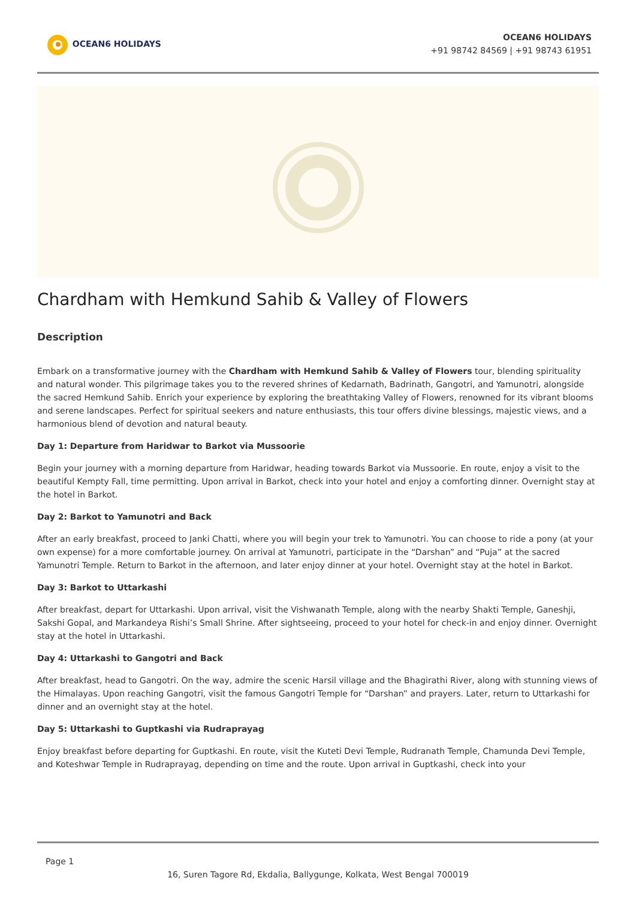OCEAN6 HOLIDAYS
OCEAN6 HOLIDAYS
+91 98742 84569 | +91 98743 61951
Chardham with Hemkund Sahib & Valley of Flowers
Description
Embark on a transformative journey with the Chardham with Hemkund Sahib & Valley of Flowers tour, blending spirituality and natural wonder. This pilgrimage takes you to the revered shrines of Kedarnath, Badrinath, Gangotri, and Yamunotri, alongside the sacred Hemkund Sahib. Enrich your experience by exploring the breathtaking Valley of Flowers, renowned for its vibrant blooms and serene landscapes. Perfect for spiritual seekers and nature enthusiasts, this tour offers divine blessings, majestic views, and a harmonious blend of devotion and natural beauty.
Day 1: Departure from Haridwar to Barkot via Mussoorie
Begin your journey with a morning departure from Haridwar, heading towards Barkot via Mussoorie. En route, enjoy a visit to the beautiful Kempty Fall, time permitting. Upon arrival in Barkot, check into your hotel and enjoy a comforting dinner. Overnight stay at the hotel in Barkot.
Day 2: Barkot to Yamunotri and Back
After an early breakfast, proceed to Janki Chatti, where you will begin your trek to Yamunotri. You can choose to ride a pony (at your own expense) for a more comfortable journey. On arrival at Yamunotri, participate in the “Darshan” and “Puja” at the sacred Yamunotri Temple. Return to Barkot in the afternoon, and later enjoy dinner at your hotel. Overnight stay at the hotel in Barkot.
Day 3: Barkot to Uttarkashi
After breakfast, depart for Uttarkashi. Upon arrival, visit the Vishwanath Temple, along with the nearby Shakti Temple, Ganeshji, Sakshi Gopal, and Markandeya Rishi’s Small Shrine. After sightseeing, proceed to your hotel for check-in and enjoy dinner. Overnight stay at the hotel in Uttarkashi.
Day 4: Uttarkashi to Gangotri and Back
After breakfast, head to Gangotri. On the way, admire the scenic Harsil village and the Bhagirathi River, along with stunning views of the Himalayas. Upon reaching Gangotri, visit the famous Gangotri Temple for “Darshan” and prayers. Later, return to Uttarkashi for dinner and an overnight stay at the hotel.
Day 5: Uttarkashi to Guptkashi via Rudraprayag
Enjoy breakfast before departing for Guptkashi. En route, visit the Kuteti Devi Temple, Rudranath Temple, Chamunda Devi Temple, and Koteshwar Temple in Rudraprayag, depending on time and the route. Upon arrival in Guptkashi, check into your
Page 1
16, Suren Tagore Rd, Ekdalia, Ballygunge, Kolkata, West Bengal 700019